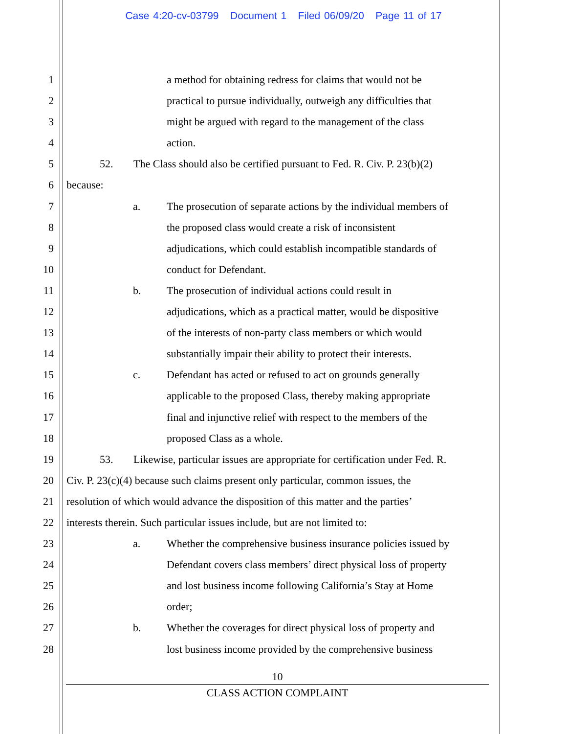Case 4:20-cv-03799 Document 1 Filed 06/09/20 Page 11 of 17
1 a method for obtaining redress for claims that would not be
2 practical to pursue individually, outweigh any difficulties that
3 might be argued with regard to the management of the class
4 action.
5 52. The Class should also be certified pursuant to Fed. R. Civ. P. 23(b)(2)
6 because:
7 a. The prosecution of separate actions by the individual members of
8 the proposed class would create a risk of inconsistent
9 adjudications, which could establish incompatible standards of
10 conduct for Defendant.
11 b. The prosecution of individual actions could result in
12 adjudications, which as a practical matter, would be dispositive
13 of the interests of non-party class members or which would
14 substantially impair their ability to protect their interests.
15 c. Defendant has acted or refused to act on grounds generally
16 applicable to the proposed Class, thereby making appropriate
17 final and injunctive relief with respect to the members of the
18 proposed Class as a whole.
19 53. Likewise, particular issues are appropriate for certification under Fed. R.
20 Civ. P. 23(c)(4) because such claims present only particular, common issues, the
21 resolution of which would advance the disposition of this matter and the parties’
22 interests therein. Such particular issues include, but are not limited to:
23 a. Whether the comprehensive business insurance policies issued by
24 Defendant covers class members’ direct physical loss of property
25 and lost business income following California’s Stay at Home
26 order;
27 b. Whether the coverages for direct physical loss of property and
28 lost business income provided by the comprehensive business
10
CLASS ACTION COMPLAINT